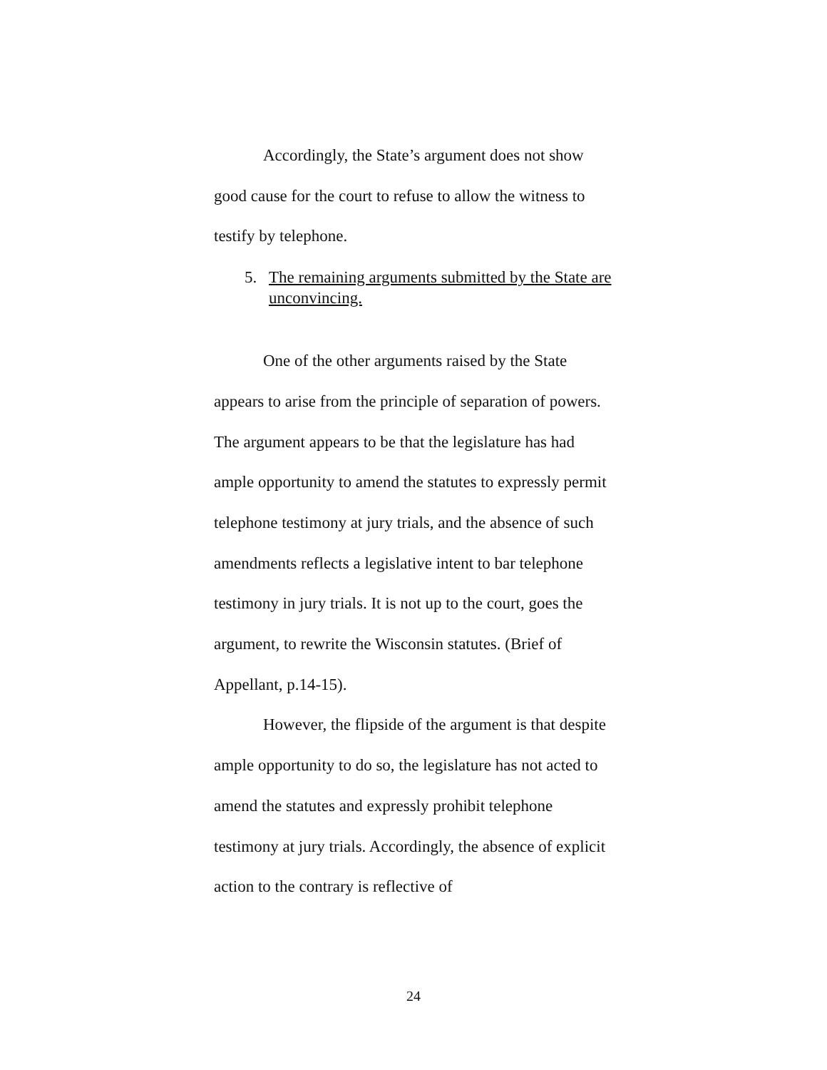Accordingly, the State’s argument does not show good cause for the court to refuse to allow the witness to testify by telephone.
5. The remaining arguments submitted by the State are unconvincing.
One of the other arguments raised by the State appears to arise from the principle of separation of powers. The argument appears to be that the legislature has had ample opportunity to amend the statutes to expressly permit telephone testimony at jury trials, and the absence of such amendments reflects a legislative intent to bar telephone testimony in jury trials. It is not up to the court, goes the argument, to rewrite the Wisconsin statutes. (Brief of Appellant, p.14-15).
However, the flipside of the argument is that despite ample opportunity to do so, the legislature has not acted to amend the statutes and expressly prohibit telephone testimony at jury trials. Accordingly, the absence of explicit action to the contrary is reflective of
24